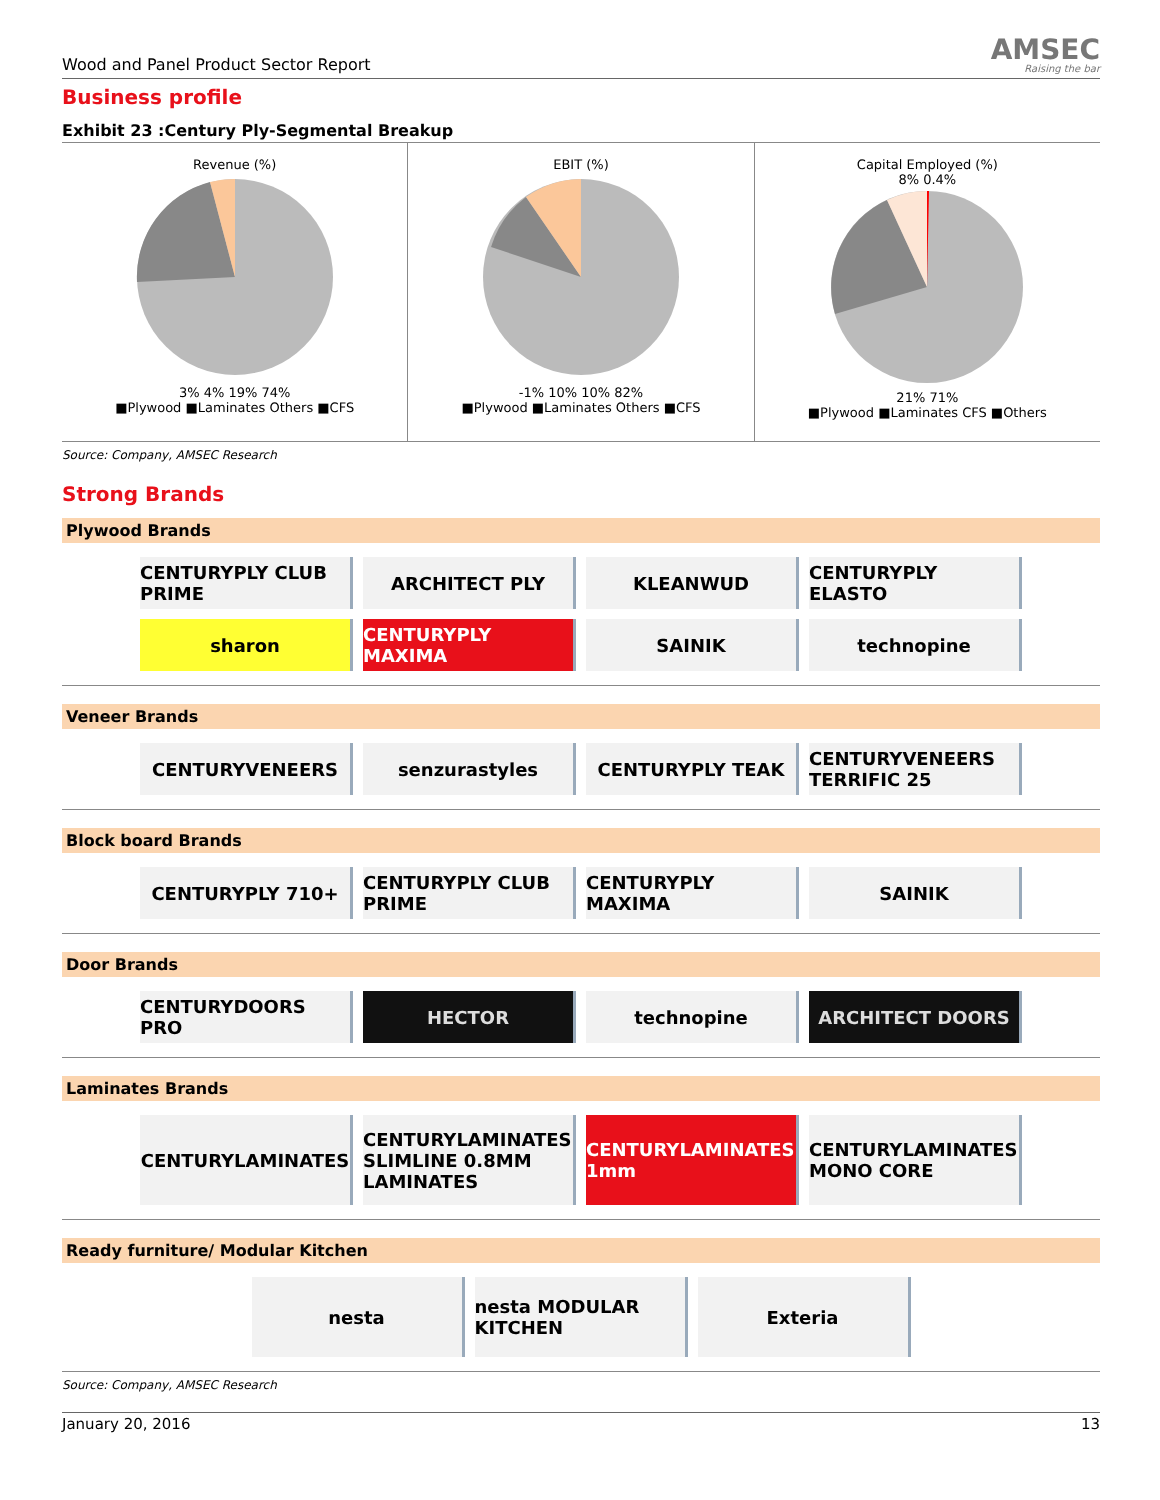Wood and Panel Product Sector Report AMSEC
Raising the bar
Business profile
Exhibit 23 :Century Ply-Segmental Breakup
Revenue (%)
3% 4% 19% 74%
■Plywood ■Laminates Others ■CFS
EBIT (%)
-1% 10% 10% 82%
■Plywood ■Laminates Others ■CFS
Capital Employed (%)
8% 0.4%
21% 71%
■Plywood ■Laminates CFS ■Others
Source: Company, AMSEC Research
Strong Brands
Plywood Brands
CENTURYPLY CLUB PRIME
ARCHITECT PLY
KLEANWUD
CENTURYPLY ELASTO
sharon
CENTURYPLY MAXIMA
SAINIK
technopine
Veneer Brands
CENTURYVENEERS
senzurastyles
CENTURYPLY TEAK
CENTURYVENEERS TERRIFIC 25
Block board Brands
CENTURYPLY 710+
CENTURYPLY CLUB PRIME
CENTURYPLY MAXIMA
SAINIK
Door Brands
CENTURYDOORS PRO
HECTOR
technopine
ARCHITECT DOORS
Laminates Brands
CENTURYLAMINATES
CENTURYLAMINATES SLIMLINE 0.8MM LAMINATES
CENTURYLAMINATES 1mm
CENTURYLAMINATES MONO CORE
Ready furniture/ Modular Kitchen
nesta
nesta MODULAR KITCHEN
Exteria
Source: Company, AMSEC Research
January 20, 2016 13